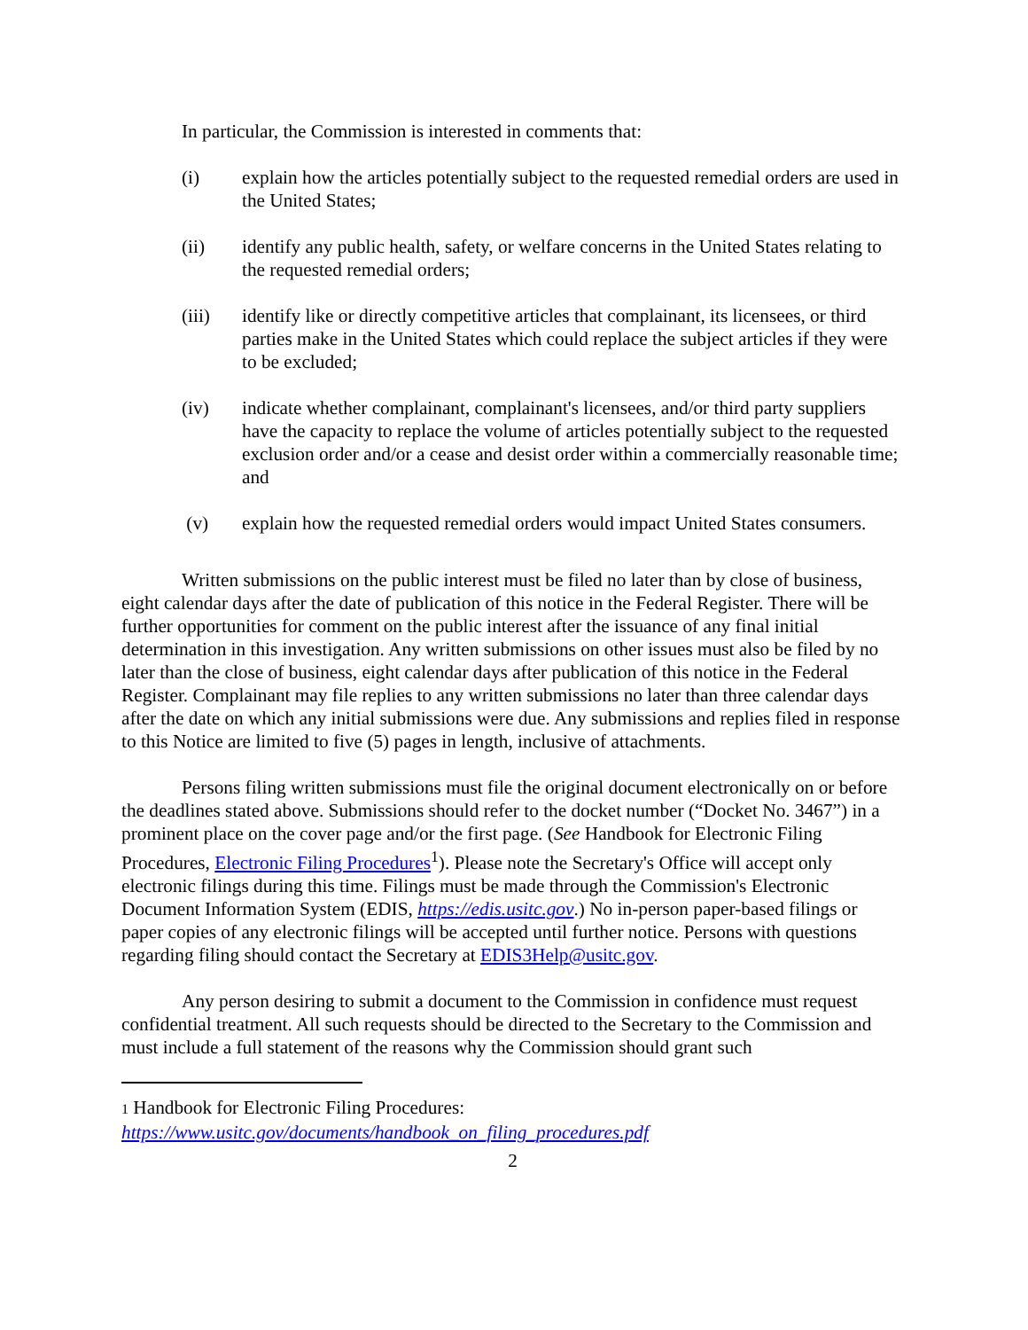In particular, the Commission is interested in comments that:
(i) explain how the articles potentially subject to the requested remedial orders are used in the United States;
(ii) identify any public health, safety, or welfare concerns in the United States relating to the requested remedial orders;
(iii) identify like or directly competitive articles that complainant, its licensees, or third parties make in the United States which could replace the subject articles if they were to be excluded;
(iv) indicate whether complainant, complainant's licensees, and/or third party suppliers have the capacity to replace the volume of articles potentially subject to the requested exclusion order and/or a cease and desist order within a commercially reasonable time; and
(v) explain how the requested remedial orders would impact United States consumers.
Written submissions on the public interest must be filed no later than by close of business, eight calendar days after the date of publication of this notice in the Federal Register. There will be further opportunities for comment on the public interest after the issuance of any final initial determination in this investigation. Any written submissions on other issues must also be filed by no later than the close of business, eight calendar days after publication of this notice in the Federal Register. Complainant may file replies to any written submissions no later than three calendar days after the date on which any initial submissions were due. Any submissions and replies filed in response to this Notice are limited to five (5) pages in length, inclusive of attachments.
Persons filing written submissions must file the original document electronically on or before the deadlines stated above. Submissions should refer to the docket number (“Docket No. 3467”) in a prominent place on the cover page and/or the first page. (See Handbook for Electronic Filing Procedures, Electronic Filing Procedures<sup>1</sup>). Please note the Secretary's Office will accept only electronic filings during this time. Filings must be made through the Commission's Electronic Document Information System (EDIS, https://edis.usitc.gov.) No in-person paper-based filings or paper copies of any electronic filings will be accepted until further notice. Persons with questions regarding filing should contact the Secretary at EDIS3Help@usitc.gov.
Any person desiring to submit a document to the Commission in confidence must request confidential treatment. All such requests should be directed to the Secretary to the Commission and must include a full statement of the reasons why the Commission should grant such
1 Handbook for Electronic Filing Procedures:
https://www.usitc.gov/documents/handbook_on_filing_procedures.pdf
2